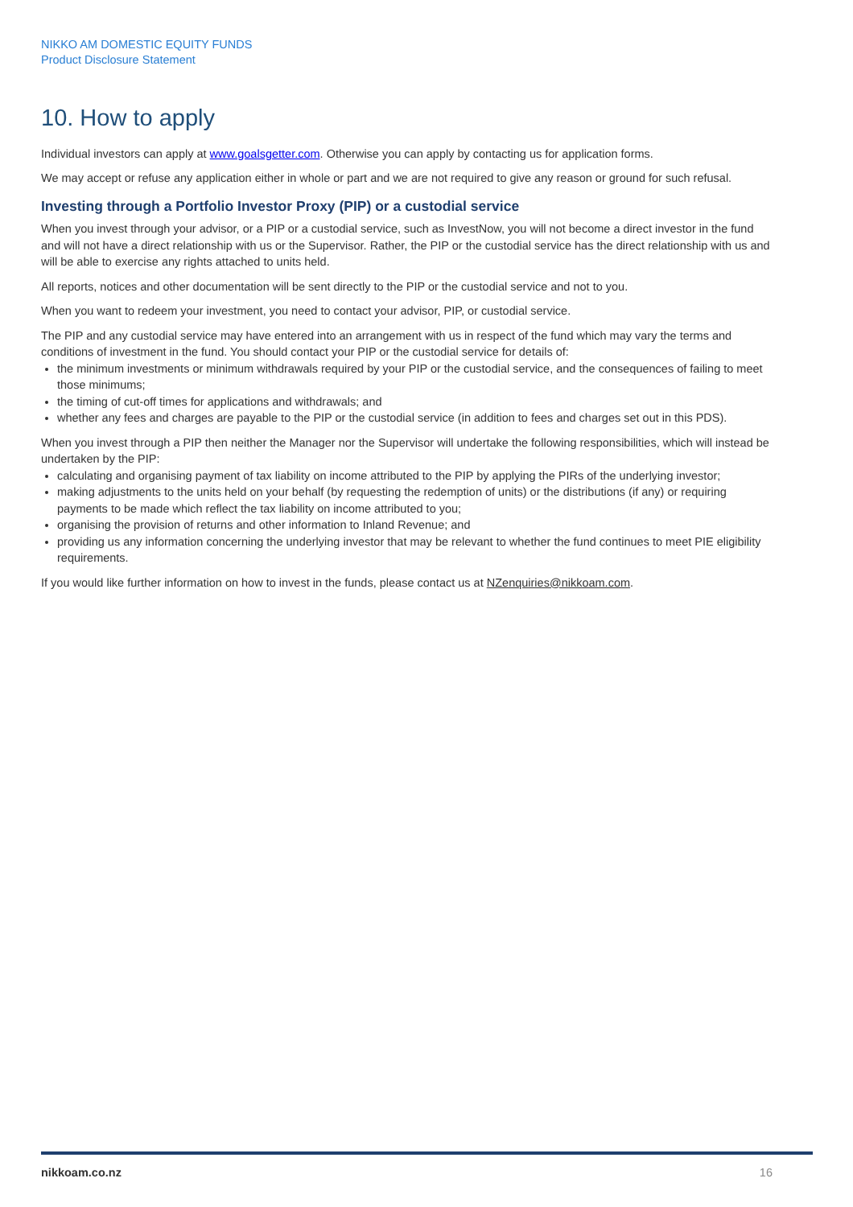NIKKO AM DOMESTIC EQUITY FUNDS
Product Disclosure Statement
10. How to apply
Individual investors can apply at www.goalsgetter.com. Otherwise you can apply by contacting us for application forms.
We may accept or refuse any application either in whole or part and we are not required to give any reason or ground for such refusal.
Investing through a Portfolio Investor Proxy (PIP) or a custodial service
When you invest through your advisor, or a PIP or a custodial service, such as InvestNow, you will not become a direct investor in the fund and will not have a direct relationship with us or the Supervisor. Rather, the PIP or the custodial service has the direct relationship with us and will be able to exercise any rights attached to units held.
All reports, notices and other documentation will be sent directly to the PIP or the custodial service and not to you.
When you want to redeem your investment, you need to contact your advisor, PIP, or custodial service.
The PIP and any custodial service may have entered into an arrangement with us in respect of the fund which may vary the terms and conditions of investment in the fund. You should contact your PIP or the custodial service for details of:
the minimum investments or minimum withdrawals required by your PIP or the custodial service, and the consequences of failing to meet those minimums;
the timing of cut-off times for applications and withdrawals; and
whether any fees and charges are payable to the PIP or the custodial service (in addition to fees and charges set out in this PDS).
When you invest through a PIP then neither the Manager nor the Supervisor will undertake the following responsibilities, which will instead be undertaken by the PIP:
calculating and organising payment of tax liability on income attributed to the PIP by applying the PIRs of the underlying investor;
making adjustments to the units held on your behalf (by requesting the redemption of units) or the distributions (if any) or requiring payments to be made which reflect the tax liability on income attributed to you;
organising the provision of returns and other information to Inland Revenue; and
providing us any information concerning the underlying investor that may be relevant to whether the fund continues to meet PIE eligibility requirements.
If you would like further information on how to invest in the funds, please contact us at NZenquiries@nikkoam.com.
nikkoam.co.nz 16